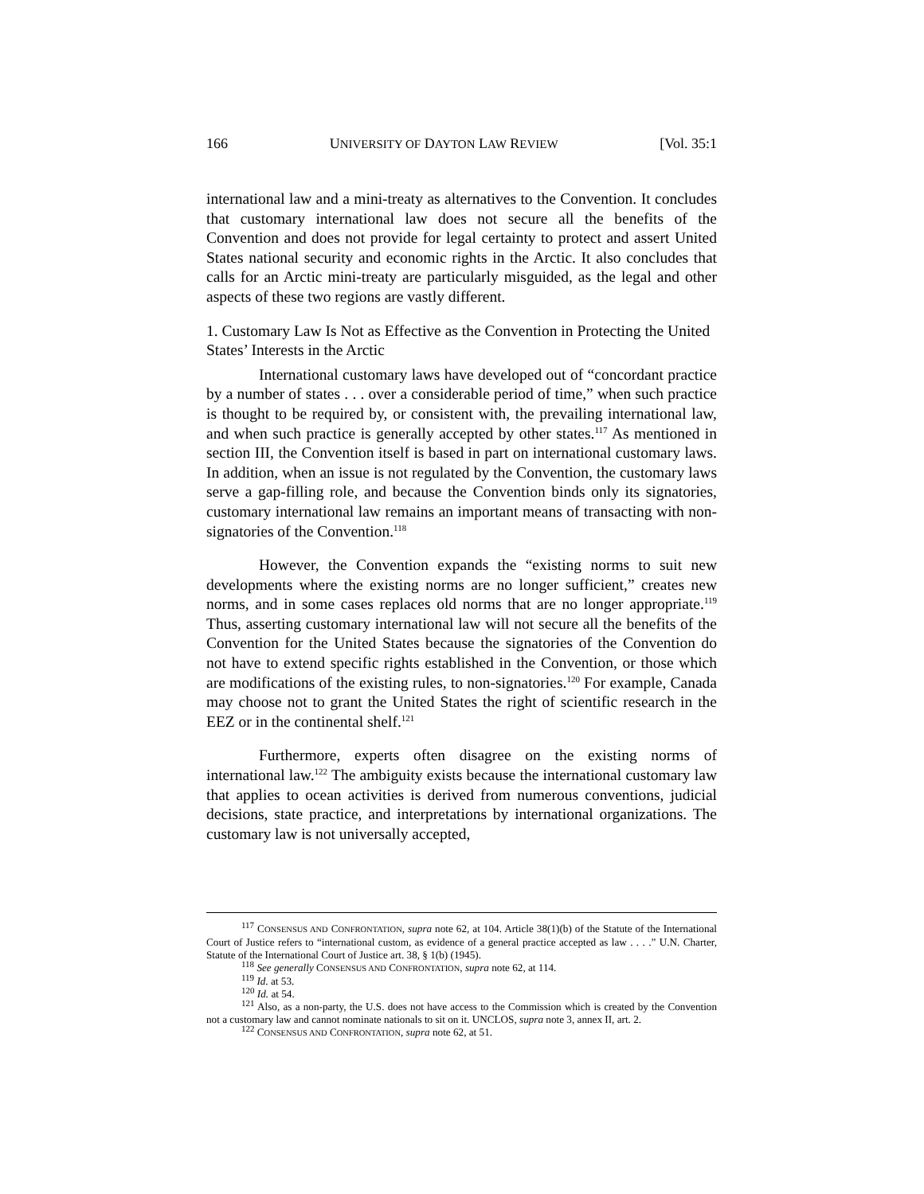166 UNIVERSITY OF DAYTON LAW REVIEW [Vol. 35:1
international law and a mini-treaty as alternatives to the Convention. It concludes that customary international law does not secure all the benefits of the Convention and does not provide for legal certainty to protect and assert United States national security and economic rights in the Arctic. It also concludes that calls for an Arctic mini-treaty are particularly misguided, as the legal and other aspects of these two regions are vastly different.
1. Customary Law Is Not as Effective as the Convention in Protecting the United States’ Interests in the Arctic
International customary laws have developed out of “concordant practice by a number of states . . . over a considerable period of time,” when such practice is thought to be required by, or consistent with, the prevailing international law, and when such practice is generally accepted by other states.<sup>117</sup> As mentioned in section III, the Convention itself is based in part on international customary laws. In addition, when an issue is not regulated by the Convention, the customary laws serve a gap-filling role, and because the Convention binds only its signatories, customary international law remains an important means of transacting with non-signatories of the Convention.<sup>118</sup>
However, the Convention expands the “existing norms to suit new developments where the existing norms are no longer sufficient,” creates new norms, and in some cases replaces old norms that are no longer appropriate.<sup>119</sup> Thus, asserting customary international law will not secure all the benefits of the Convention for the United States because the signatories of the Convention do not have to extend specific rights established in the Convention, or those which are modifications of the existing rules, to non-signatories.<sup>120</sup> For example, Canada may choose not to grant the United States the right of scientific research in the EEZ or in the continental shelf.<sup>121</sup>
Furthermore, experts often disagree on the existing norms of international law.<sup>122</sup> The ambiguity exists because the international customary law that applies to ocean activities is derived from numerous conventions, judicial decisions, state practice, and interpretations by international organizations. The customary law is not universally accepted,
<sup>117</sup> CONSENSUS AND CONFRONTATION, supra note 62, at 104. Article 38(1)(b) of the Statute of the International Court of Justice refers to “international custom, as evidence of a general practice accepted as law . . . .” U.N. Charter, Statute of the International Court of Justice art. 38, § 1(b) (1945).
<sup>118</sup> See generally CONSENSUS AND CONFRONTATION, supra note 62, at 114.
<sup>119</sup> Id. at 53.
<sup>120</sup> Id. at 54.
<sup>121</sup> Also, as a non-party, the U.S. does not have access to the Commission which is created by the Convention not a customary law and cannot nominate nationals to sit on it. UNCLOS, supra note 3, annex II, art. 2.
<sup>122</sup> CONSENSUS AND CONFRONTATION, supra note 62, at 51.